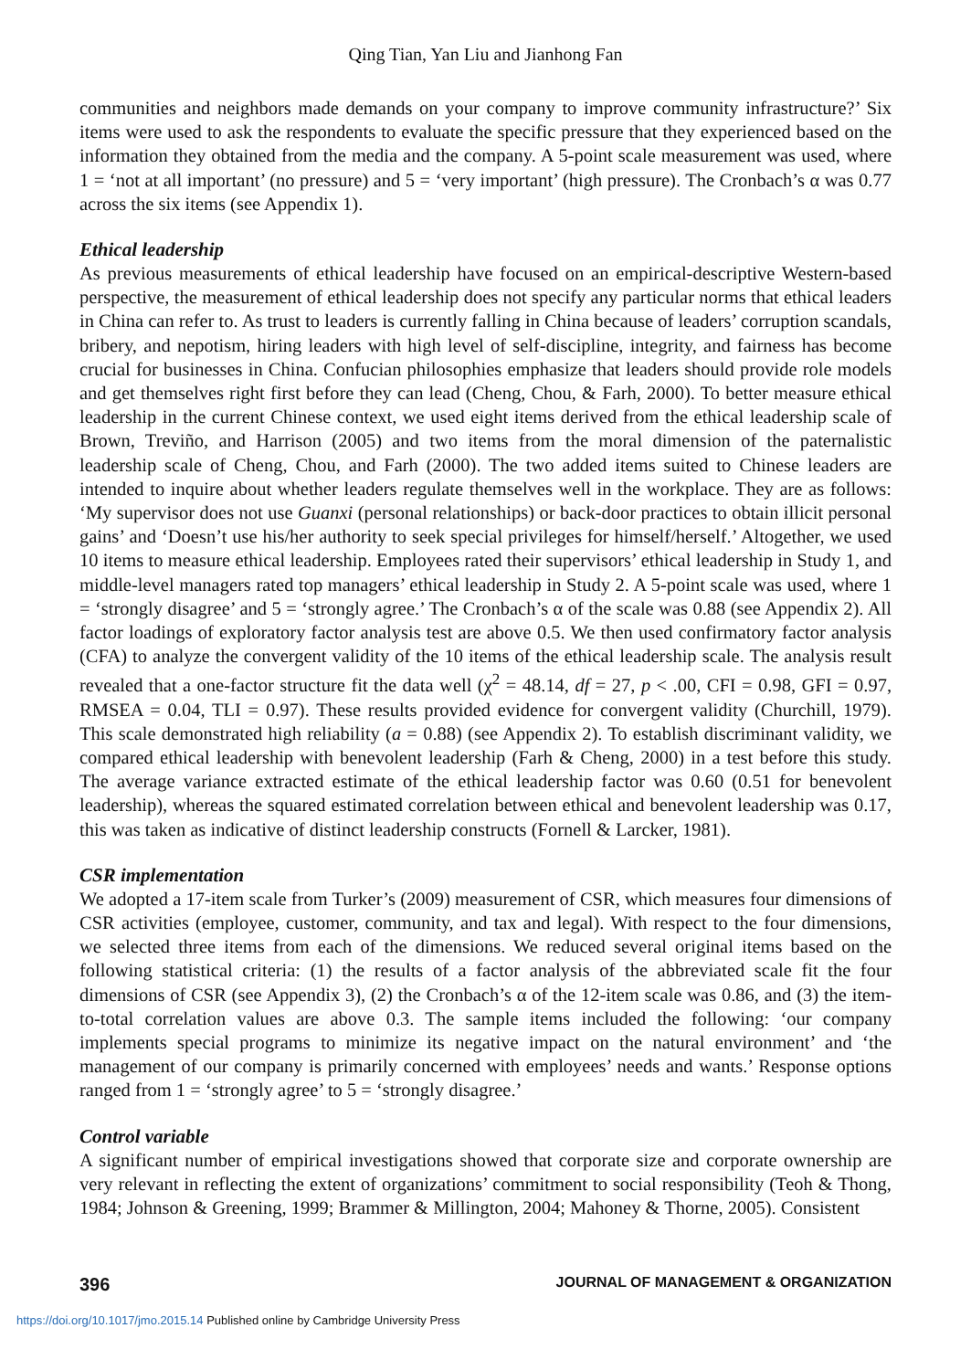Qing Tian, Yan Liu and Jianhong Fan
communities and neighbors made demands on your company to improve community infrastructure?’ Six items were used to ask the respondents to evaluate the specific pressure that they experienced based on the information they obtained from the media and the company. A 5-point scale measurement was used, where 1 = ‘not at all important’ (no pressure) and 5 = ‘very important’ (high pressure). The Cronbach’s α was 0.77 across the six items (see Appendix 1).
Ethical leadership
As previous measurements of ethical leadership have focused on an empirical-descriptive Western-based perspective, the measurement of ethical leadership does not specify any particular norms that ethical leaders in China can refer to. As trust to leaders is currently falling in China because of leaders’ corruption scandals, bribery, and nepotism, hiring leaders with high level of self-discipline, integrity, and fairness has become crucial for businesses in China. Confucian philosophies emphasize that leaders should provide role models and get themselves right first before they can lead (Cheng, Chou, & Farh, 2000). To better measure ethical leadership in the current Chinese context, we used eight items derived from the ethical leadership scale of Brown, Treviño, and Harrison (2005) and two items from the moral dimension of the paternalistic leadership scale of Cheng, Chou, and Farh (2000). The two added items suited to Chinese leaders are intended to inquire about whether leaders regulate themselves well in the workplace. They are as follows: ‘My supervisor does not use Guanxi (personal relationships) or back-door practices to obtain illicit personal gains’ and ‘Doesn’t use his/her authority to seek special privileges for himself/herself.’ Altogether, we used 10 items to measure ethical leadership. Employees rated their supervisors’ ethical leadership in Study 1, and middle-level managers rated top managers’ ethical leadership in Study 2. A 5-point scale was used, where 1 = ‘strongly disagree’ and 5 = ‘strongly agree.’ The Cronbach’s α of the scale was 0.88 (see Appendix 2). All factor loadings of exploratory factor analysis test are above 0.5. We then used confirmatory factor analysis (CFA) to analyze the convergent validity of the 10 items of the ethical leadership scale. The analysis result revealed that a one-factor structure fit the data well (χ<sup>2</sup> = 48.14, df = 27, p < .00, CFI = 0.98, GFI = 0.97, RMSEA = 0.04, TLI = 0.97). These results provided evidence for convergent validity (Churchill, 1979). This scale demonstrated high reliability (a = 0.88) (see Appendix 2). To establish discriminant validity, we compared ethical leadership with benevolent leadership (Farh & Cheng, 2000) in a test before this study. The average variance extracted estimate of the ethical leadership factor was 0.60 (0.51 for benevolent leadership), whereas the squared estimated correlation between ethical and benevolent leadership was 0.17, this was taken as indicative of distinct leadership constructs (Fornell & Larcker, 1981).
CSR implementation
We adopted a 17-item scale from Turker’s (2009) measurement of CSR, which measures four dimensions of CSR activities (employee, customer, community, and tax and legal). With respect to the four dimensions, we selected three items from each of the dimensions. We reduced several original items based on the following statistical criteria: (1) the results of a factor analysis of the abbreviated scale fit the four dimensions of CSR (see Appendix 3), (2) the Cronbach’s α of the 12-item scale was 0.86, and (3) the item-to-total correlation values are above 0.3. The sample items included the following: ‘our company implements special programs to minimize its negative impact on the natural environment’ and ‘the management of our company is primarily concerned with employees’ needs and wants.’ Response options ranged from 1 = ‘strongly agree’ to 5 = ‘strongly disagree.’
Control variable
A significant number of empirical investigations showed that corporate size and corporate ownership are very relevant in reflecting the extent of organizations’ commitment to social responsibility (Teoh & Thong, 1984; Johnson & Greening, 1999; Brammer & Millington, 2004; Mahoney & Thorne, 2005). Consistent
396 JOURNAL OF MANAGEMENT & ORGANIZATION
https://doi.org/10.1017/jmo.2015.14 Published online by Cambridge University Press